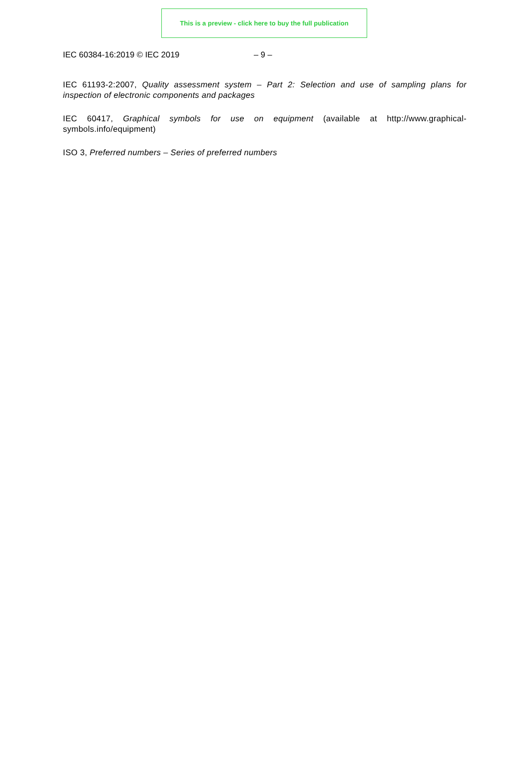This is a preview - click here to buy the full publication
IEC 60384-16:2019 © IEC 2019 – 9 –
IEC 61193-2:2007, Quality assessment system – Part 2: Selection and use of sampling plans for inspection of electronic components and packages
IEC 60417, Graphical symbols for use on equipment (available at http://www.graphical-symbols.info/equipment)
ISO 3, Preferred numbers – Series of preferred numbers